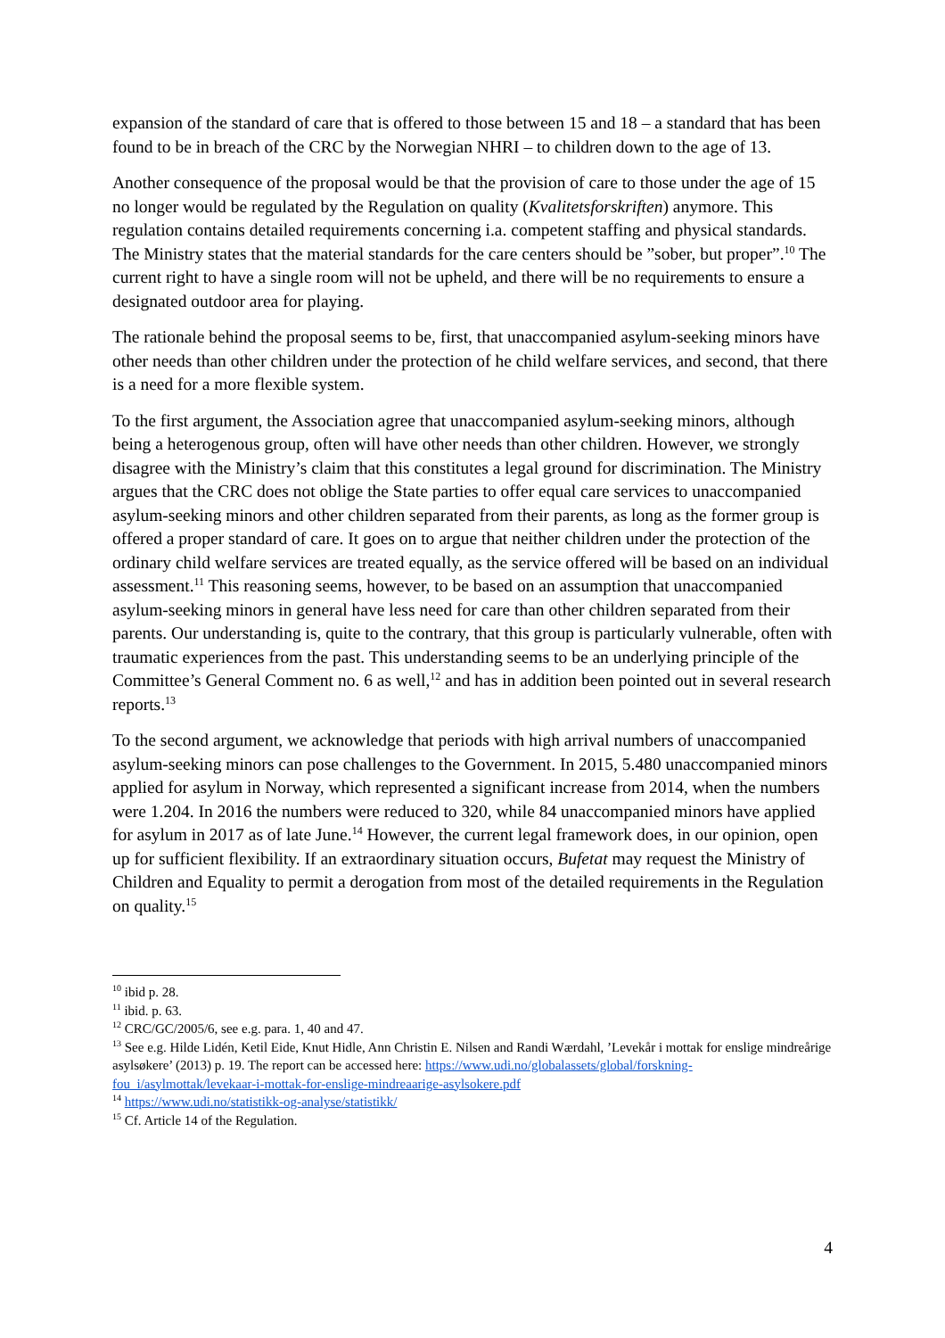expansion of the standard of care that is offered to those between 15 and 18 – a standard that has been found to be in breach of the CRC by the Norwegian NHRI – to children down to the age of 13.
Another consequence of the proposal would be that the provision of care to those under the age of 15 no longer would be regulated by the Regulation on quality (Kvalitetsforskriften) anymore. This regulation contains detailed requirements concerning i.a. competent staffing and physical standards. The Ministry states that the material standards for the care centers should be ”sober, but proper”.<sup>10</sup> The current right to have a single room will not be upheld, and there will be no requirements to ensure a designated outdoor area for playing.
The rationale behind the proposal seems to be, first, that unaccompanied asylum-seeking minors have other needs than other children under the protection of he child welfare services, and second, that there is a need for a more flexible system.
To the first argument, the Association agree that unaccompanied asylum-seeking minors, although being a heterogenous group, often will have other needs than other children. However, we strongly disagree with the Ministry’s claim that this constitutes a legal ground for discrimination. The Ministry argues that the CRC does not oblige the State parties to offer equal care services to unaccompanied asylum-seeking minors and other children separated from their parents, as long as the former group is offered a proper standard of care. It goes on to argue that neither children under the protection of the ordinary child welfare services are treated equally, as the service offered will be based on an individual assessment.<sup>11</sup> This reasoning seems, however, to be based on an assumption that unaccompanied asylum-seeking minors in general have less need for care than other children separated from their parents. Our understanding is, quite to the contrary, that this group is particularly vulnerable, often with traumatic experiences from the past. This understanding seems to be an underlying principle of the Committee’s General Comment no. 6 as well,<sup>12</sup> and has in addition been pointed out in several research reports.<sup>13</sup>
To the second argument, we acknowledge that periods with high arrival numbers of unaccompanied asylum-seeking minors can pose challenges to the Government. In 2015, 5.480 unaccompanied minors applied for asylum in Norway, which represented a significant increase from 2014, when the numbers were 1.204. In 2016 the numbers were reduced to 320, while 84 unaccompanied minors have applied for asylum in 2017 as of late June.<sup>14</sup> However, the current legal framework does, in our opinion, open up for sufficient flexibility. If an extraordinary situation occurs, Bufetat may request the Ministry of Children and Equality to permit a derogation from most of the detailed requirements in the Regulation on quality.<sup>15</sup>
<sup>10</sup> ibid p. 28.
<sup>11</sup> ibid. p. 63.
<sup>12</sup> CRC/GC/2005/6, see e.g. para. 1, 40 and 47.
<sup>13</sup> See e.g. Hilde Lidén, Ketil Eide, Knut Hidle, Ann Christin E. Nilsen and Randi Wærdahl, ’Levekår i mottak for enslige mindreårige asylsøkere’ (2013) p. 19. The report can be accessed here: https://www.udi.no/globalassets/global/forskning-fou_i/asylmottak/levekaar-i-mottak-for-enslige-mindreaarige-asylsokere.pdf
<sup>14</sup> https://www.udi.no/statistikk-og-analyse/statistikk/
<sup>15</sup> Cf. Article 14 of the Regulation.
4